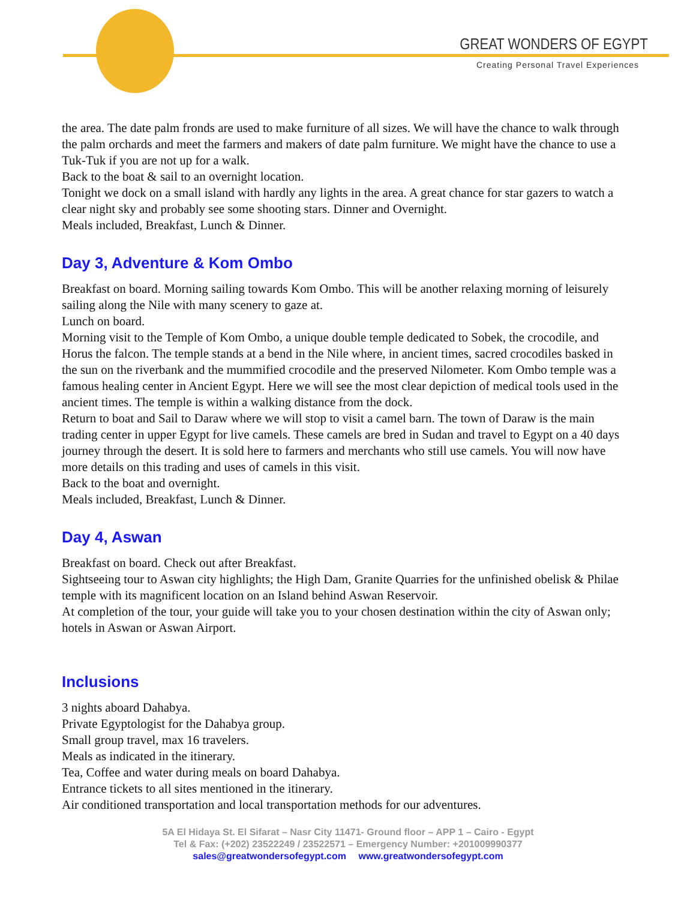GREAT WONDERS OF EGYPT
Creating Personal Travel Experiences
the area. The date palm fronds are used to make furniture of all sizes. We will have the chance to walk through the palm orchards and meet the farmers and makers of date palm furniture. We might have the chance to use a Tuk-Tuk if you are not up for a walk.
Back to the boat & sail to an overnight location.
Tonight we dock on a small island with hardly any lights in the area. A great chance for star gazers to watch a clear night sky and probably see some shooting stars. Dinner and Overnight.
Meals included, Breakfast, Lunch & Dinner.
Day 3, Adventure & Kom Ombo
Breakfast on board. Morning sailing towards Kom Ombo. This will be another relaxing morning of leisurely sailing along the Nile with many scenery to gaze at.
Lunch on board.
Morning visit to the Temple of Kom Ombo, a unique double temple dedicated to Sobek, the crocodile, and Horus the falcon. The temple stands at a bend in the Nile where, in ancient times, sacred crocodiles basked in the sun on the riverbank and the mummified crocodile and the preserved Nilometer. Kom Ombo temple was a famous healing center in Ancient Egypt. Here we will see the most clear depiction of medical tools used in the ancient times. The temple is within a walking distance from the dock.
Return to boat and Sail to Daraw where we will stop to visit a camel barn. The town of Daraw is the main trading center in upper Egypt for live camels. These camels are bred in Sudan and travel to Egypt on a 40 days journey through the desert. It is sold here to farmers and merchants who still use camels. You will now have more details on this trading and uses of camels in this visit.
Back to the boat and overnight.
Meals included, Breakfast, Lunch & Dinner.
Day 4, Aswan
Breakfast on board. Check out after Breakfast.
Sightseeing tour to Aswan city highlights; the High Dam, Granite Quarries for the unfinished obelisk & Philae temple with its magnificent location on an Island behind Aswan Reservoir.
At completion of the tour, your guide will take you to your chosen destination within the city of Aswan only; hotels in Aswan or Aswan Airport.
Inclusions
3 nights aboard Dahabya.
Private Egyptologist for the Dahabya group.
Small group travel, max 16 travelers.
Meals as indicated in the itinerary.
Tea, Coffee and water during meals on board Dahabya.
Entrance tickets to all sites mentioned in the itinerary.
Air conditioned transportation and local transportation methods for our adventures.
5A El Hidaya St. El Sifarat – Nasr City 11471- Ground floor – APP 1 – Cairo - Egypt
Tel & Fax: (+202) 23522249 / 23522571 – Emergency Number: +201009990377
sales@greatwondersofegypt.com www.greatwondersofegypt.com